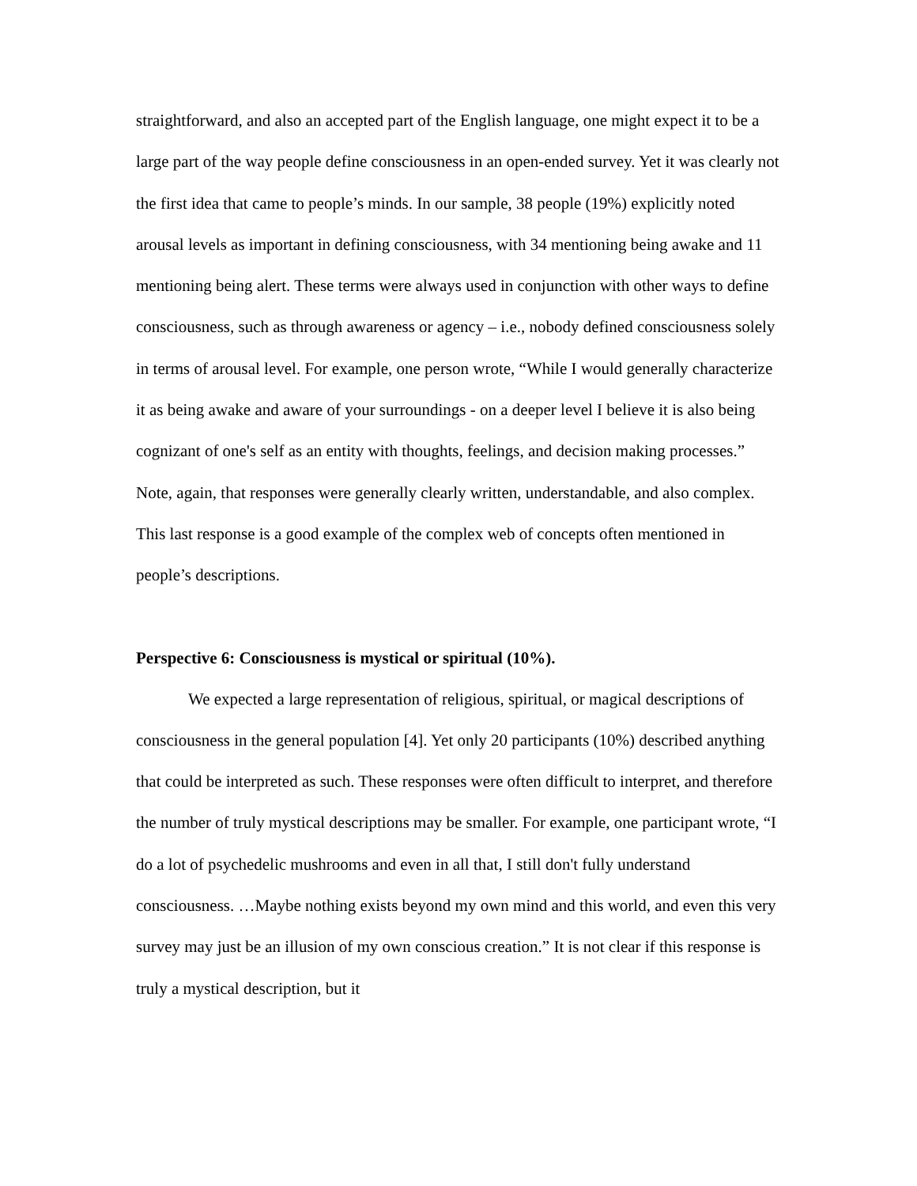straightforward, and also an accepted part of the English language, one might expect it to be a large part of the way people define consciousness in an open-ended survey. Yet it was clearly not the first idea that came to people’s minds. In our sample, 38 people (19%) explicitly noted arousal levels as important in defining consciousness, with 34 mentioning being awake and 11 mentioning being alert. These terms were always used in conjunction with other ways to define consciousness, such as through awareness or agency – i.e., nobody defined consciousness solely in terms of arousal level. For example, one person wrote, “While I would generally characterize it as being awake and aware of your surroundings - on a deeper level I believe it is also being cognizant of one's self as an entity with thoughts, feelings, and decision making processes.” Note, again, that responses were generally clearly written, understandable, and also complex. This last response is a good example of the complex web of concepts often mentioned in people’s descriptions.
Perspective 6: Consciousness is mystical or spiritual (10%).
We expected a large representation of religious, spiritual, or magical descriptions of consciousness in the general population [4]. Yet only 20 participants (10%) described anything that could be interpreted as such. These responses were often difficult to interpret, and therefore the number of truly mystical descriptions may be smaller. For example, one participant wrote, “I do a lot of psychedelic mushrooms and even in all that, I still don't fully understand consciousness. …Maybe nothing exists beyond my own mind and this world, and even this very survey may just be an illusion of my own conscious creation.” It is not clear if this response is truly a mystical description, but it